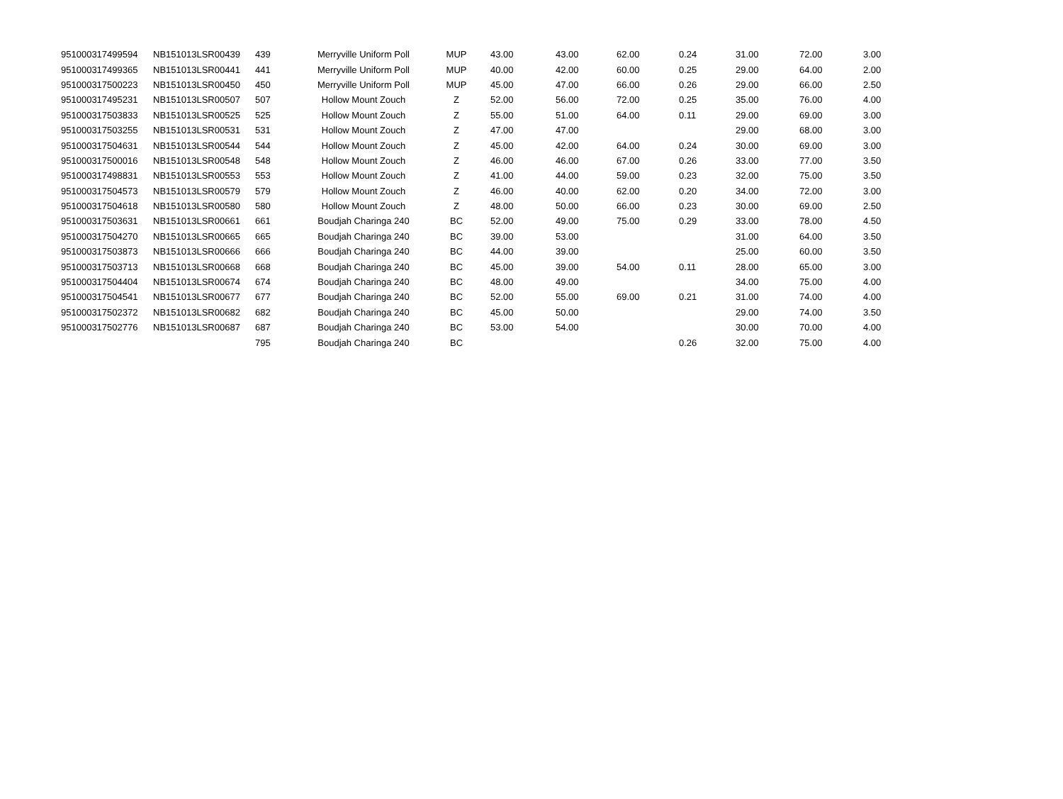| 951000317499594 | NB151013LSR00439 | 439 | Merryville Uniform Poll | MUP | 43.00 | 43.00 | 62.00 | 0.24 | 31.00 | 72.00 | 3.00 |
| 951000317499365 | NB151013LSR00441 | 441 | Merryville Uniform Poll | MUP | 40.00 | 42.00 | 60.00 | 0.25 | 29.00 | 64.00 | 2.00 |
| 951000317500223 | NB151013LSR00450 | 450 | Merryville Uniform Poll | MUP | 45.00 | 47.00 | 66.00 | 0.26 | 29.00 | 66.00 | 2.50 |
| 951000317495231 | NB151013LSR00507 | 507 | Hollow Mount Zouch | Z | 52.00 | 56.00 | 72.00 | 0.25 | 35.00 | 76.00 | 4.00 |
| 951000317503833 | NB151013LSR00525 | 525 | Hollow Mount Zouch | Z | 55.00 | 51.00 | 64.00 | 0.11 | 29.00 | 69.00 | 3.00 |
| 951000317503255 | NB151013LSR00531 | 531 | Hollow Mount Zouch | Z | 47.00 | 47.00 | | | 29.00 | 68.00 | 3.00 |
| 951000317504631 | NB151013LSR00544 | 544 | Hollow Mount Zouch | Z | 45.00 | 42.00 | 64.00 | 0.24 | 30.00 | 69.00 | 3.00 |
| 951000317500016 | NB151013LSR00548 | 548 | Hollow Mount Zouch | Z | 46.00 | 46.00 | 67.00 | 0.26 | 33.00 | 77.00 | 3.50 |
| 951000317498831 | NB151013LSR00553 | 553 | Hollow Mount Zouch | Z | 41.00 | 44.00 | 59.00 | 0.23 | 32.00 | 75.00 | 3.50 |
| 951000317504573 | NB151013LSR00579 | 579 | Hollow Mount Zouch | Z | 46.00 | 40.00 | 62.00 | 0.20 | 34.00 | 72.00 | 3.00 |
| 951000317504618 | NB151013LSR00580 | 580 | Hollow Mount Zouch | Z | 48.00 | 50.00 | 66.00 | 0.23 | 30.00 | 69.00 | 2.50 |
| 951000317503631 | NB151013LSR00661 | 661 | Boudjah Charinga 240 | BC | 52.00 | 49.00 | 75.00 | 0.29 | 33.00 | 78.00 | 4.50 |
| 951000317504270 | NB151013LSR00665 | 665 | Boudjah Charinga 240 | BC | 39.00 | 53.00 | | | 31.00 | 64.00 | 3.50 |
| 951000317503873 | NB151013LSR00666 | 666 | Boudjah Charinga 240 | BC | 44.00 | 39.00 | | | 25.00 | 60.00 | 3.50 |
| 951000317503713 | NB151013LSR00668 | 668 | Boudjah Charinga 240 | BC | 45.00 | 39.00 | 54.00 | 0.11 | 28.00 | 65.00 | 3.00 |
| 951000317504404 | NB151013LSR00674 | 674 | Boudjah Charinga 240 | BC | 48.00 | 49.00 | | | 34.00 | 75.00 | 4.00 |
| 951000317504541 | NB151013LSR00677 | 677 | Boudjah Charinga 240 | BC | 52.00 | 55.00 | 69.00 | 0.21 | 31.00 | 74.00 | 4.00 |
| 951000317502372 | NB151013LSR00682 | 682 | Boudjah Charinga 240 | BC | 45.00 | 50.00 | | | 29.00 | 74.00 | 3.50 |
| 951000317502776 | NB151013LSR00687 | 687 | Boudjah Charinga 240 | BC | 53.00 | 54.00 | | | 30.00 | 70.00 | 4.00 |
| | | 795 | Boudjah Charinga 240 | BC | | | | 0.26 | 32.00 | 75.00 | 4.00 |